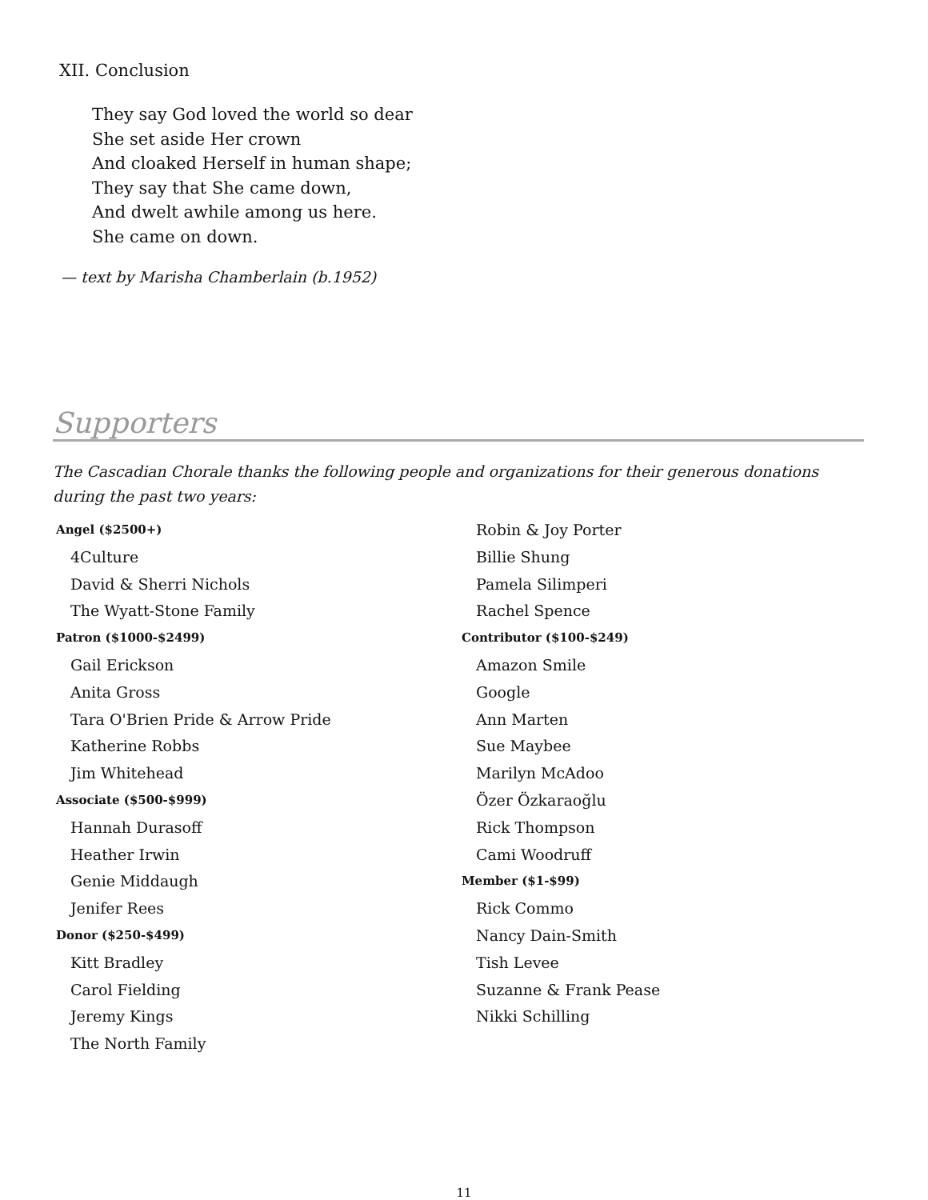XII. Conclusion
They say God loved the world so dear
She set aside Her crown
And cloaked Herself in human shape;
They say that She came down,
And dwelt awhile among us here.
She came on down.
— text by Marisha Chamberlain (b.1952)
Supporters
The Cascadian Chorale thanks the following people and organizations for their generous donations during the past two years:
Angel ($2500+)
4Culture
David & Sherri Nichols
The Wyatt-Stone Family
Patron ($1000-$2499)
Gail Erickson
Anita Gross
Tara O'Brien Pride & Arrow Pride
Katherine Robbs
Jim Whitehead
Associate ($500-$999)
Hannah Durasoff
Heather Irwin
Genie Middaugh
Jenifer Rees
Donor ($250-$499)
Kitt Bradley
Carol Fielding
Jeremy Kings
The North Family
Robin & Joy Porter
Billie Shung
Pamela Silimperi
Rachel Spence
Contributor ($100-$249)
Amazon Smile
Google
Ann Marten
Sue Maybee
Marilyn McAdoo
Özer Özkaraoğlu
Rick Thompson
Cami Woodruff
Member ($1-$99)
Rick Commo
Nancy Dain-Smith
Tish Levee
Suzanne & Frank Pease
Nikki Schilling
11